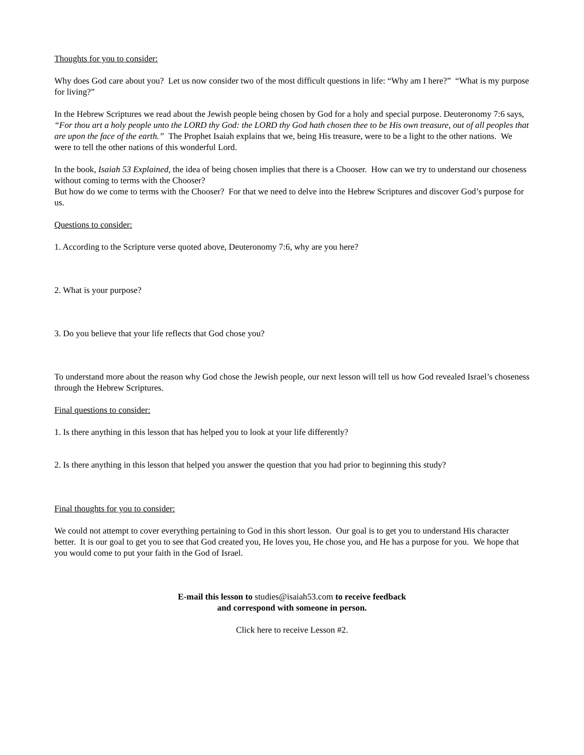Thoughts for you to consider:
Why does God care about you? Let us now consider two of the most difficult questions in life: “Why am I here?” “What is my purpose for living?”
In the Hebrew Scriptures we read about the Jewish people being chosen by God for a holy and special purpose. Deuteronomy 7:6 says, “For thou art a holy people unto the LORD thy God: the LORD thy God hath chosen thee to be His own treasure, out of all peoples that are upon the face of the earth.” The Prophet Isaiah explains that we, being His treasure, were to be a light to the other nations. We were to tell the other nations of this wonderful Lord.
In the book, Isaiah 53 Explained, the idea of being chosen implies that there is a Chooser. How can we try to understand our choseness without coming to terms with the Chooser?
But how do we come to terms with the Chooser? For that we need to delve into the Hebrew Scriptures and discover God’s purpose for us.
Questions to consider:
1. According to the Scripture verse quoted above, Deuteronomy 7:6, why are you here?
2. What is your purpose?
3. Do you believe that your life reflects that God chose you?
To understand more about the reason why God chose the Jewish people, our next lesson will tell us how God revealed Israel’s choseness through the Hebrew Scriptures.
Final questions to consider:
1. Is there anything in this lesson that has helped you to look at your life differently?
2. Is there anything in this lesson that helped you answer the question that you had prior to beginning this study?
Final thoughts for you to consider:
We could not attempt to cover everything pertaining to God in this short lesson. Our goal is to get you to understand His character better. It is our goal to get you to see that God created you, He loves you, He chose you, and He has a purpose for you. We hope that you would come to put your faith in the God of Israel.
E-mail this lesson to studies@isaiah53.com to receive feedback
and correspond with someone in person.
Click here to receive Lesson #2.